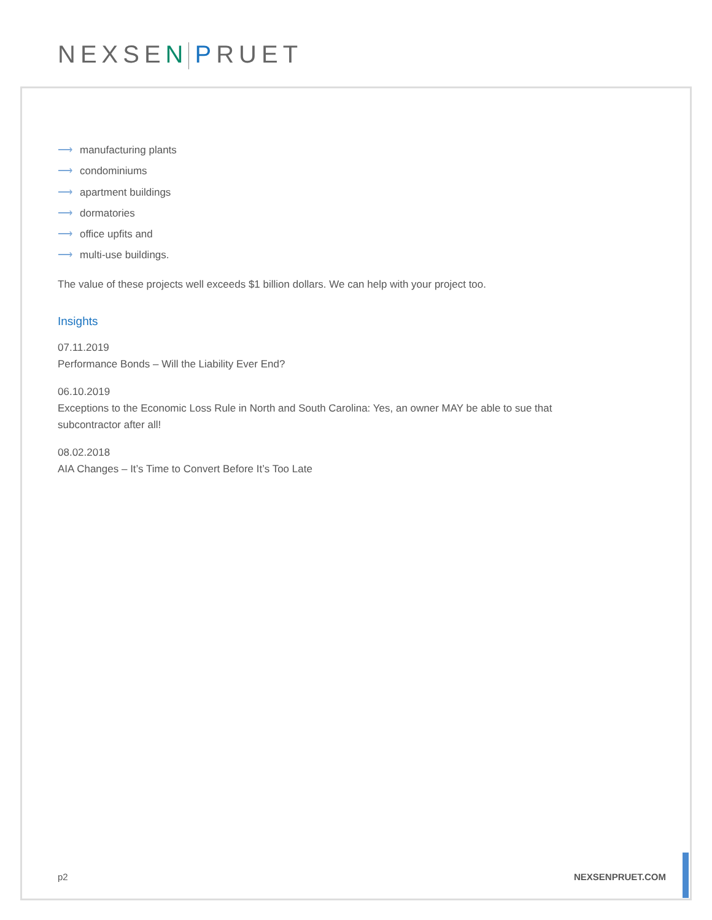NEXSEN PRUET
⟶ manufacturing plants
⟶ condominiums
⟶ apartment buildings
⟶ dormatories
⟶ office upfits and
⟶ multi-use buildings.
The value of these projects well exceeds $1 billion dollars. We can help with your project too.
Insights
07.11.2019
Performance Bonds – Will the Liability Ever End?
06.10.2019
Exceptions to the Economic Loss Rule in North and South Carolina: Yes, an owner MAY be able to sue that subcontractor after all!
08.02.2018
AIA Changes – It’s Time to Convert Before It’s Too Late
p2 NEXSENPRUET.COM